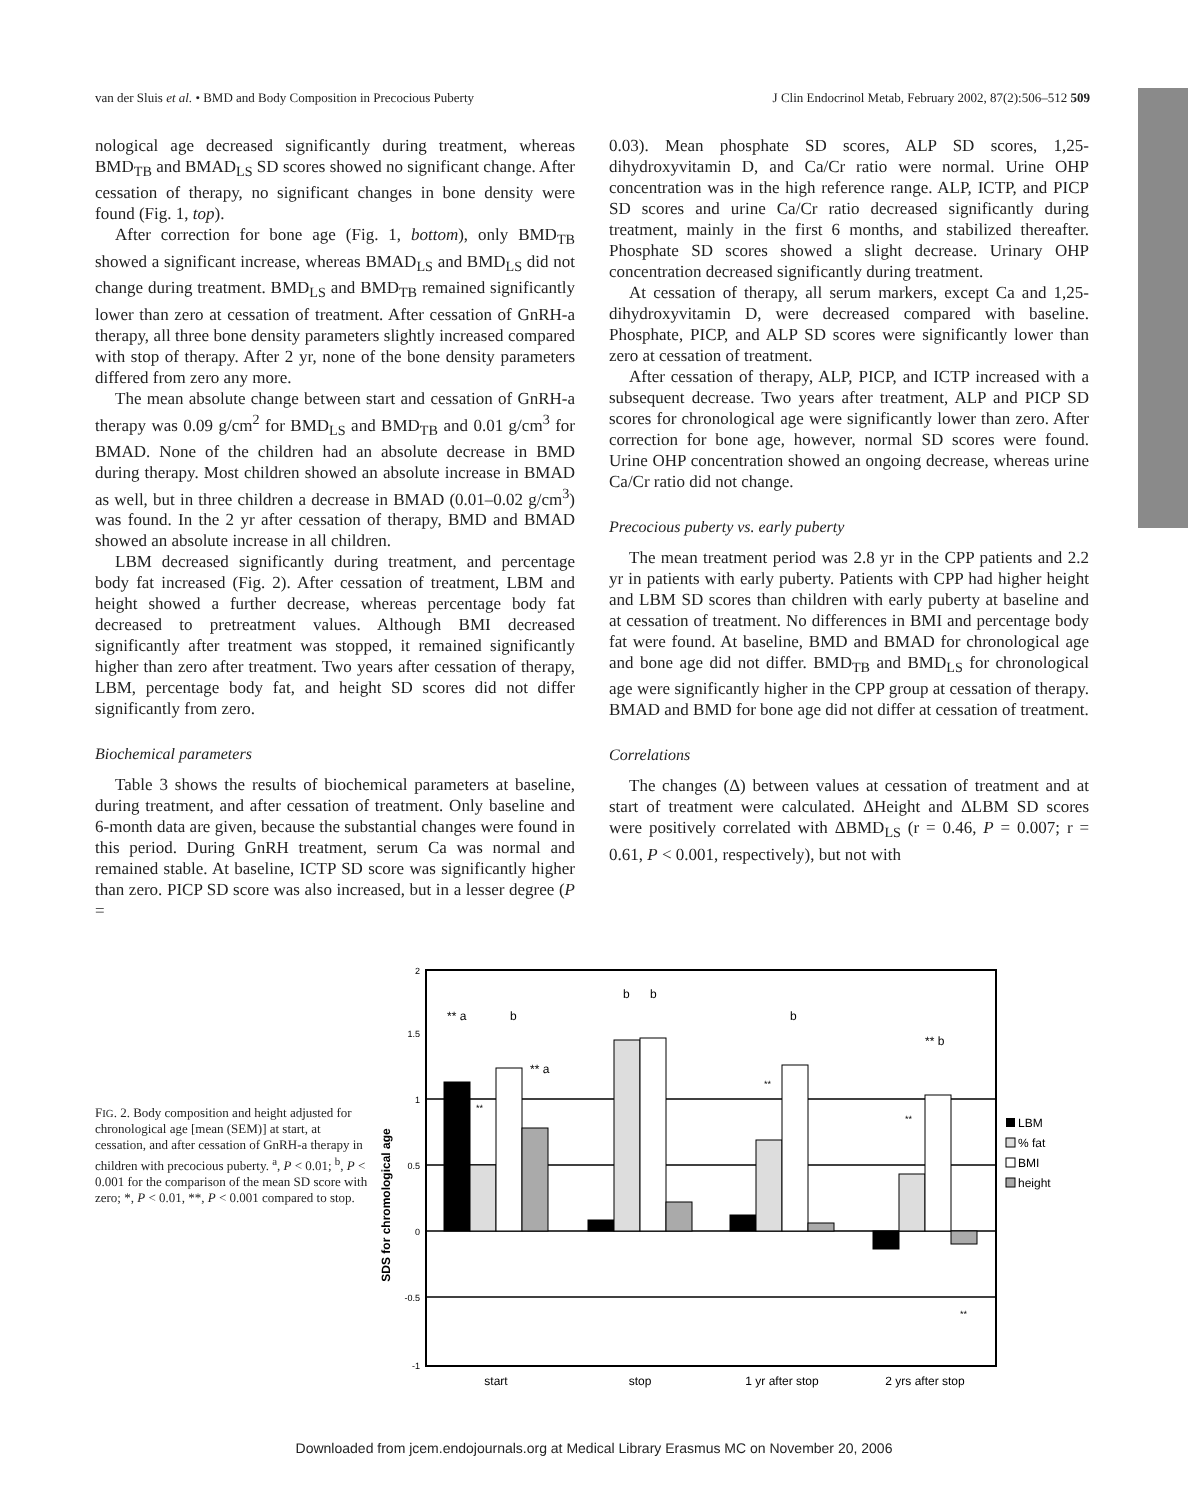van der Sluis et al. • BMD and Body Composition in Precocious Puberty J Clin Endocrinol Metab, February 2002, 87(2):506–512 509
nological age decreased significantly during treatment, whereas BMD<sub>TB</sub> and BMAD<sub>LS</sub> SD scores showed no significant change. After cessation of therapy, no significant changes in bone density were found (Fig. 1, top).
After correction for bone age (Fig. 1, bottom), only BMD<sub>TB</sub> showed a significant increase, whereas BMAD<sub>LS</sub> and BMD<sub>LS</sub> did not change during treatment. BMD<sub>LS</sub> and BMD<sub>TB</sub> remained significantly lower than zero at cessation of treatment. After cessation of GnRH-a therapy, all three bone density parameters slightly increased compared with stop of therapy. After 2 yr, none of the bone density parameters differed from zero any more.
The mean absolute change between start and cessation of GnRH-a therapy was 0.09 g/cm<sup>2</sup> for BMD<sub>LS</sub> and BMD<sub>TB</sub> and 0.01 g/cm<sup>3</sup> for BMAD. None of the children had an absolute decrease in BMD during therapy. Most children showed an absolute increase in BMAD as well, but in three children a decrease in BMAD (0.01–0.02 g/cm<sup>3</sup>) was found. In the 2 yr after cessation of therapy, BMD and BMAD showed an absolute increase in all children.
LBM decreased significantly during treatment, and percentage body fat increased (Fig. 2). After cessation of treatment, LBM and height showed a further decrease, whereas percentage body fat decreased to pretreatment values. Although BMI decreased significantly after treatment was stopped, it remained significantly higher than zero after treatment. Two years after cessation of therapy, LBM, percentage body fat, and height SD scores did not differ significantly from zero.
Biochemical parameters
Table 3 shows the results of biochemical parameters at baseline, during treatment, and after cessation of treatment. Only baseline and 6-month data are given, because the substantial changes were found in this period. During GnRH treatment, serum Ca was normal and remained stable. At baseline, ICTP SD score was significantly higher than zero. PICP SD score was also increased, but in a lesser degree (P =
0.03). Mean phosphate SD scores, ALP SD scores, 1,25-dihydroxyvitamin D, and Ca/Cr ratio were normal. Urine OHP concentration was in the high reference range. ALP, ICTP, and PICP SD scores and urine Ca/Cr ratio decreased significantly during treatment, mainly in the first 6 months, and stabilized thereafter. Phosphate SD scores showed a slight decrease. Urinary OHP concentration decreased significantly during treatment.
At cessation of therapy, all serum markers, except Ca and 1,25-dihydroxyvitamin D, were decreased compared with baseline. Phosphate, PICP, and ALP SD scores were significantly lower than zero at cessation of treatment.
After cessation of therapy, ALP, PICP, and ICTP increased with a subsequent decrease. Two years after treatment, ALP and PICP SD scores for chronological age were significantly lower than zero. After correction for bone age, however, normal SD scores were found. Urine OHP concentration showed an ongoing decrease, whereas urine Ca/Cr ratio did not change.
Precocious puberty vs. early puberty
The mean treatment period was 2.8 yr in the CPP patients and 2.2 yr in patients with early puberty. Patients with CPP had higher height and LBM SD scores than children with early puberty at baseline and at cessation of treatment. No differences in BMI and percentage body fat were found. At baseline, BMD and BMAD for chronological age and bone age did not differ. BMD<sub>TB</sub> and BMD<sub>LS</sub> for chronological age were significantly higher in the CPP group at cessation of therapy. BMAD and BMD for bone age did not differ at cessation of treatment.
Correlations
The changes (Δ) between values at cessation of treatment and at start of treatment were calculated. ΔHeight and ΔLBM SD scores were positively correlated with ΔBMD<sub>LS</sub> (r = 0.46, P = 0.007; r = 0.61, P < 0.001, respectively), but not with
FIG. 2. Body composition and height adjusted for chronological age [mean (SEM)] at start, at cessation, and after cessation of GnRH-a therapy in children with precocious puberty. <sup>a</sup>, P < 0.01; <sup>b</sup>, P < 0.001 for the comparison of the mean SD score with zero; *, P < 0.01, **, P < 0.001 compared to stop.
SDS for chromological age
2
1.5
1
0.5
0
-0.5
-1
** a
b
b
b
b
** b
** a
**
**
**
**
start
stop
1 yr after stop
2 yrs after stop
LBM
% fat
BMI
height
Downloaded from jcem.endojournals.org at Medical Library Erasmus MC on November 20, 2006